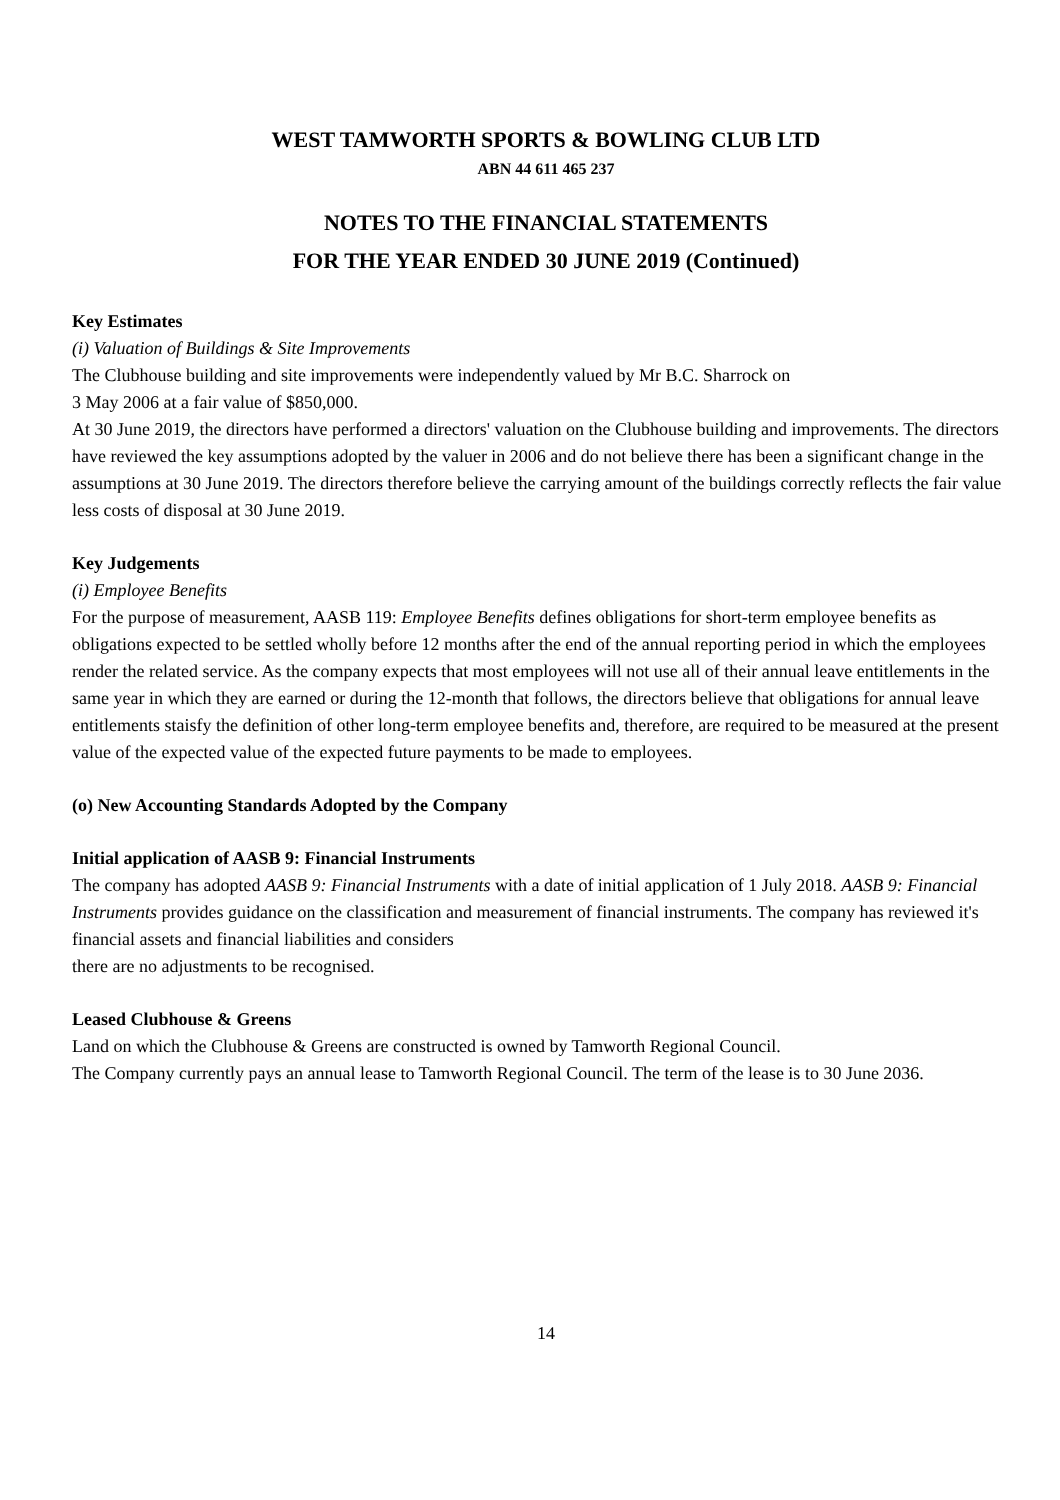WEST TAMWORTH SPORTS & BOWLING CLUB LTD
ABN 44 611 465 237
NOTES TO THE FINANCIAL STATEMENTS
FOR THE YEAR ENDED 30 JUNE 2019 (Continued)
Key Estimates
(i) Valuation of Buildings & Site Improvements
The Clubhouse building and site improvements were independently valued by Mr B.C. Sharrock on
3 May 2006 at a fair value of $850,000.
At 30 June 2019, the directors have performed a directors' valuation on the Clubhouse building and improvements. The directors have reviewed the key assumptions adopted by the valuer in 2006 and do not believe there has been a significant change in the assumptions at 30 June 2019. The directors therefore believe the carrying amount of the buildings correctly reflects the fair value less costs of disposal at 30 June 2019.
Key Judgements
(i) Employee Benefits
For the purpose of measurement, AASB 119: Employee Benefits defines obligations for short-term employee benefits as obligations expected to be settled wholly before 12 months after the end of the annual reporting period in which the employees render the related service. As the company expects that most employees will not use all of their annual leave entitlements in the same year in which they are earned or during the 12-month that follows, the directors believe that obligations for annual leave entitlements staisfy the definition of other long-term employee benefits and, therefore, are required to be measured at the present value of the expected value of the expected future payments to be made to employees.
(o) New Accounting Standards Adopted by the Company
Initial application of AASB 9: Financial Instruments
The company has adopted AASB 9: Financial Instruments with a date of initial application of 1 July 2018. AASB 9: Financial Instruments provides guidance on the classification and measurement of financial instruments. The company has reviewed it's financial assets and financial liabilities and considers
there are no adjustments to be recognised.
Leased Clubhouse & Greens
Land on which the Clubhouse & Greens are constructed is owned by Tamworth Regional Council.
The Company currently pays an annual lease to Tamworth Regional Council. The term of the lease is to 30 June 2036.
14